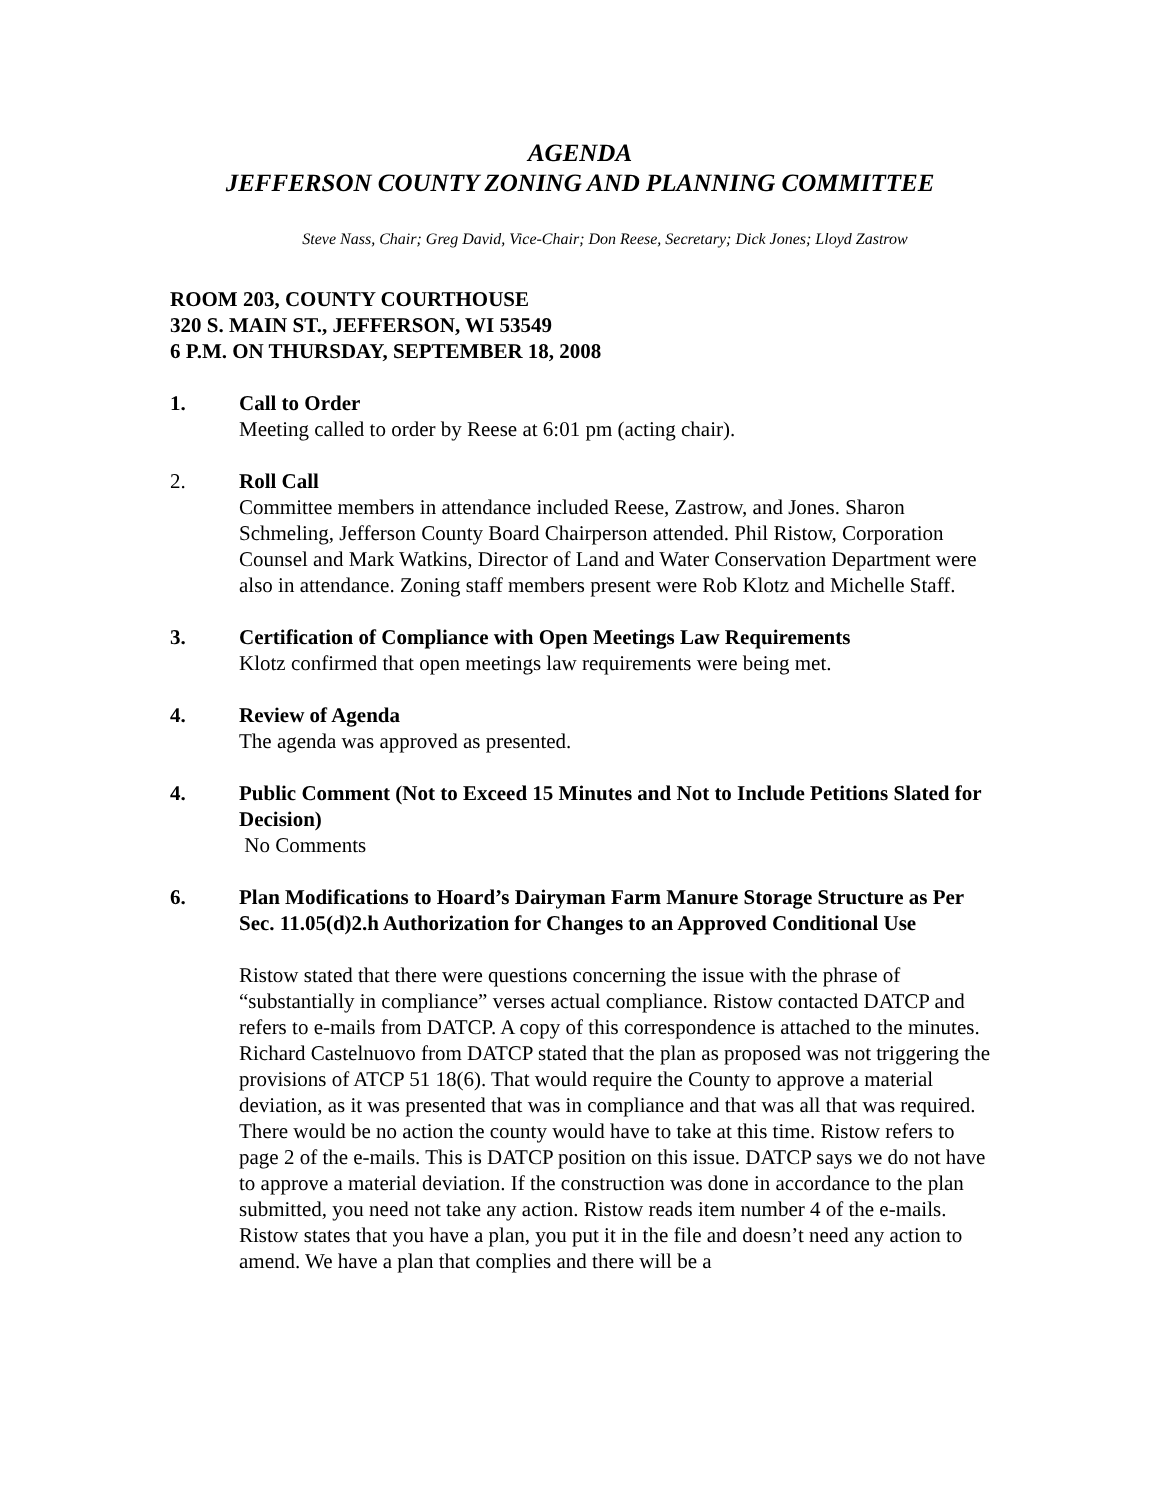AGENDA
JEFFERSON COUNTY ZONING AND PLANNING COMMITTEE
Steve Nass, Chair; Greg David, Vice-Chair; Don Reese, Secretary; Dick Jones; Lloyd Zastrow
ROOM 203, COUNTY COURTHOUSE
320 S. MAIN ST., JEFFERSON, WI 53549
6 P.M. ON THURSDAY, SEPTEMBER 18, 2008
1. Call to Order
Meeting called to order by Reese at 6:01 pm (acting chair).
2. Roll Call
Committee members in attendance included Reese, Zastrow, and Jones. Sharon Schmeling, Jefferson County Board Chairperson attended. Phil Ristow, Corporation Counsel and Mark Watkins, Director of Land and Water Conservation Department were also in attendance. Zoning staff members present were Rob Klotz and Michelle Staff.
3. Certification of Compliance with Open Meetings Law Requirements
Klotz confirmed that open meetings law requirements were being met.
4. Review of Agenda
The agenda was approved as presented.
4. Public Comment (Not to Exceed 15 Minutes and Not to Include Petitions Slated for Decision)
No Comments
6. Plan Modifications to Hoard’s Dairyman Farm Manure Storage Structure as Per Sec. 11.05(d)2.h Authorization for Changes to an Approved Conditional Use
Ristow stated that there were questions concerning the issue with the phrase of “substantially in compliance” verses actual compliance. Ristow contacted DATCP and refers to e-mails from DATCP. A copy of this correspondence is attached to the minutes. Richard Castelnuovo from DATCP stated that the plan as proposed was not triggering the provisions of ATCP 51 18(6). That would require the County to approve a material deviation, as it was presented that was in compliance and that was all that was required. There would be no action the county would have to take at this time. Ristow refers to page 2 of the e-mails. This is DATCP position on this issue. DATCP says we do not have to approve a material deviation. If the construction was done in accordance to the plan submitted, you need not take any action. Ristow reads item number 4 of the e-mails. Ristow states that you have a plan, you put it in the file and doesn’t need any action to amend. We have a plan that complies and there will be a